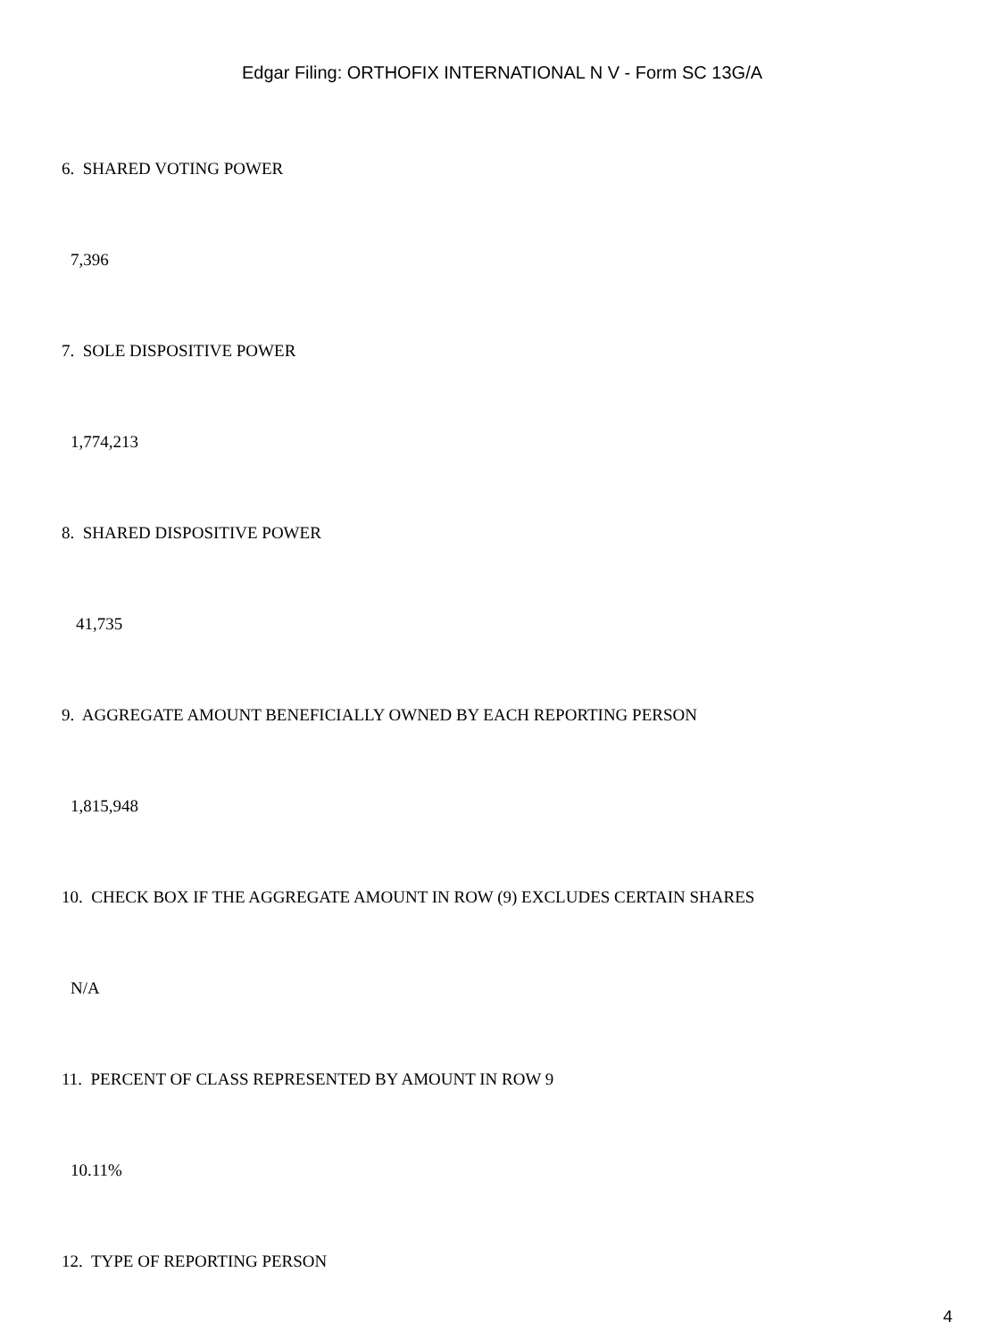Edgar Filing: ORTHOFIX INTERNATIONAL N V - Form SC 13G/A
6. SHARED VOTING POWER
7,396
7. SOLE DISPOSITIVE POWER
1,774,213
8. SHARED DISPOSITIVE POWER
41,735
9. AGGREGATE AMOUNT BENEFICIALLY OWNED BY EACH REPORTING PERSON
1,815,948
10. CHECK BOX IF THE AGGREGATE AMOUNT IN ROW (9) EXCLUDES CERTAIN SHARES
N/A
11. PERCENT OF CLASS REPRESENTED BY AMOUNT IN ROW 9
10.11%
12. TYPE OF REPORTING PERSON
4